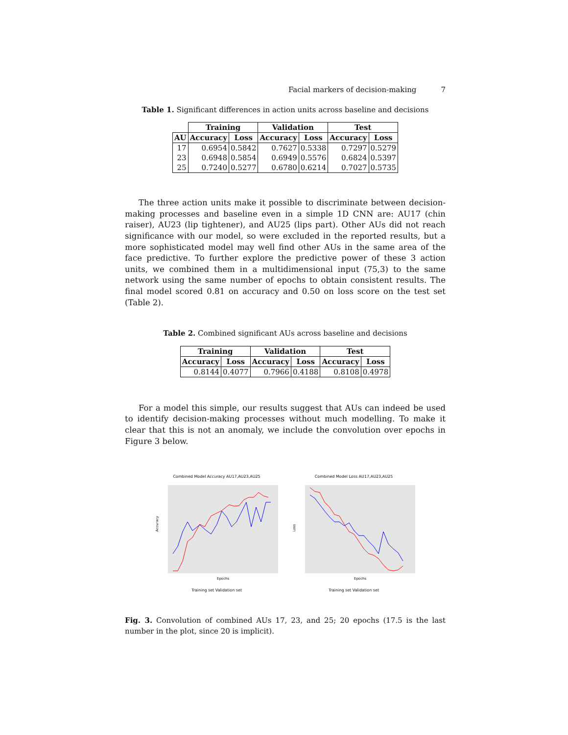Facial markers of decision-making 7
Table 1. Significant differences in action units across baseline and decisions
| | Training | | Validation | | Test | |
| --- | --- | --- | --- | --- | --- | --- |
| AU | Accuracy | Loss | Accuracy | Loss | Accuracy | Loss |
| 17 | 0.6954 | 0.5842 | 0.7627 | 0.5338 | 0.7297 | 0.5279 |
| 23 | 0.6948 | 0.5854 | 0.6949 | 0.5576 | 0.6824 | 0.5397 |
| 25 | 0.7240 | 0.5277 | 0.6780 | 0.6214 | 0.7027 | 0.5735 |
The three action units make it possible to discriminate between decision-making processes and baseline even in a simple 1D CNN are: AU17 (chin raiser), AU23 (lip tightener), and AU25 (lips part). Other AUs did not reach significance with our model, so were excluded in the reported results, but a more sophisticated model may well find other AUs in the same area of the face predictive. To further explore the predictive power of these 3 action units, we combined them in a multidimensional input (75,3) to the same network using the same number of epochs to obtain consistent results. The final model scored 0.81 on accuracy and 0.50 on loss score on the test set (Table 2).
Table 2. Combined significant AUs across baseline and decisions
| Training | | Validation | | Test | |
| --- | --- | --- | --- | --- | --- |
| Accuracy | Loss | Accuracy | Loss | Accuracy | Loss |
| 0.8144 | 0.4077 | 0.7966 | 0.4188 | 0.8108 | 0.4978 |
For a model this simple, our results suggest that AUs can indeed be used to identify decision-making processes without much modelling. To make it clear that this is not an anomaly, we include the convolution over epochs in Figure 3 below.
Combined Model Accuracy AU17,AU23,AU25
Accuracy
Epochs
Training set Validation set
Combined Model Loss AU17,AU23,AU25
Loss
Epochs
Training set Validation set
Fig. 3. Convolution of combined AUs 17, 23, and 25; 20 epochs (17.5 is the last number in the plot, since 20 is implicit).